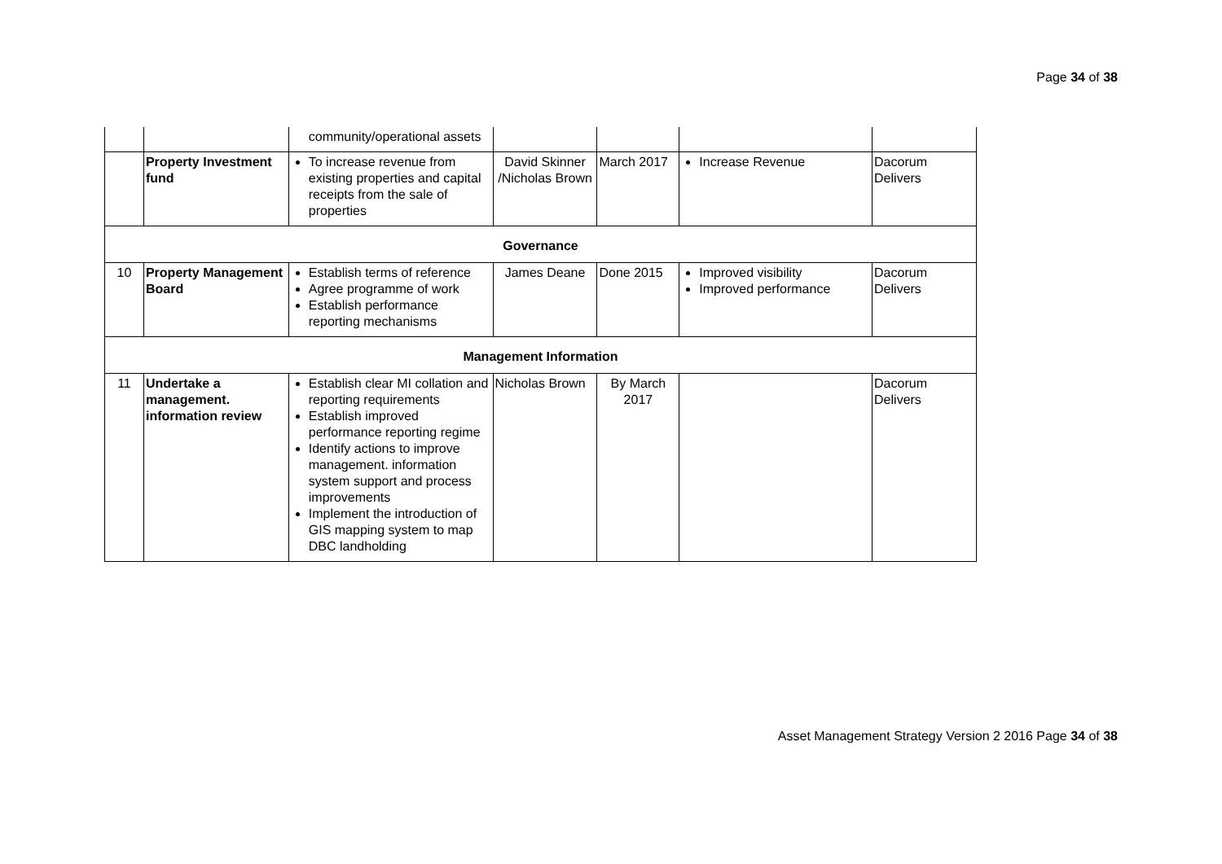Page 34 of 38
| | | community/operational assets | | | | |
| | Property Investment fund | To increase revenue from existing properties and capital receipts from the sale of properties | David Skinner /Nicholas Brown | March 2017 | Increase Revenue | Dacorum Delivers |
| Governance | | | | | | |
| 10 | Property Management Board | Establish terms of reference Agree programme of work Establish performance reporting mechanisms | James Deane | Done 2015 | Improved visibility Improved performance | Dacorum Delivers |
| Management Information | | | | | | |
| 11 | Undertake a management. information review | Establish clear MI collation and reporting requirements Establish improved performance reporting regime Identify actions to improve management. information system support and process improvements Implement the introduction of GIS mapping system to map DBC landholding | Nicholas Brown | By March 2017 | | Dacorum Delivers |
Asset Management Strategy Version 2 2016 Page 34 of 38